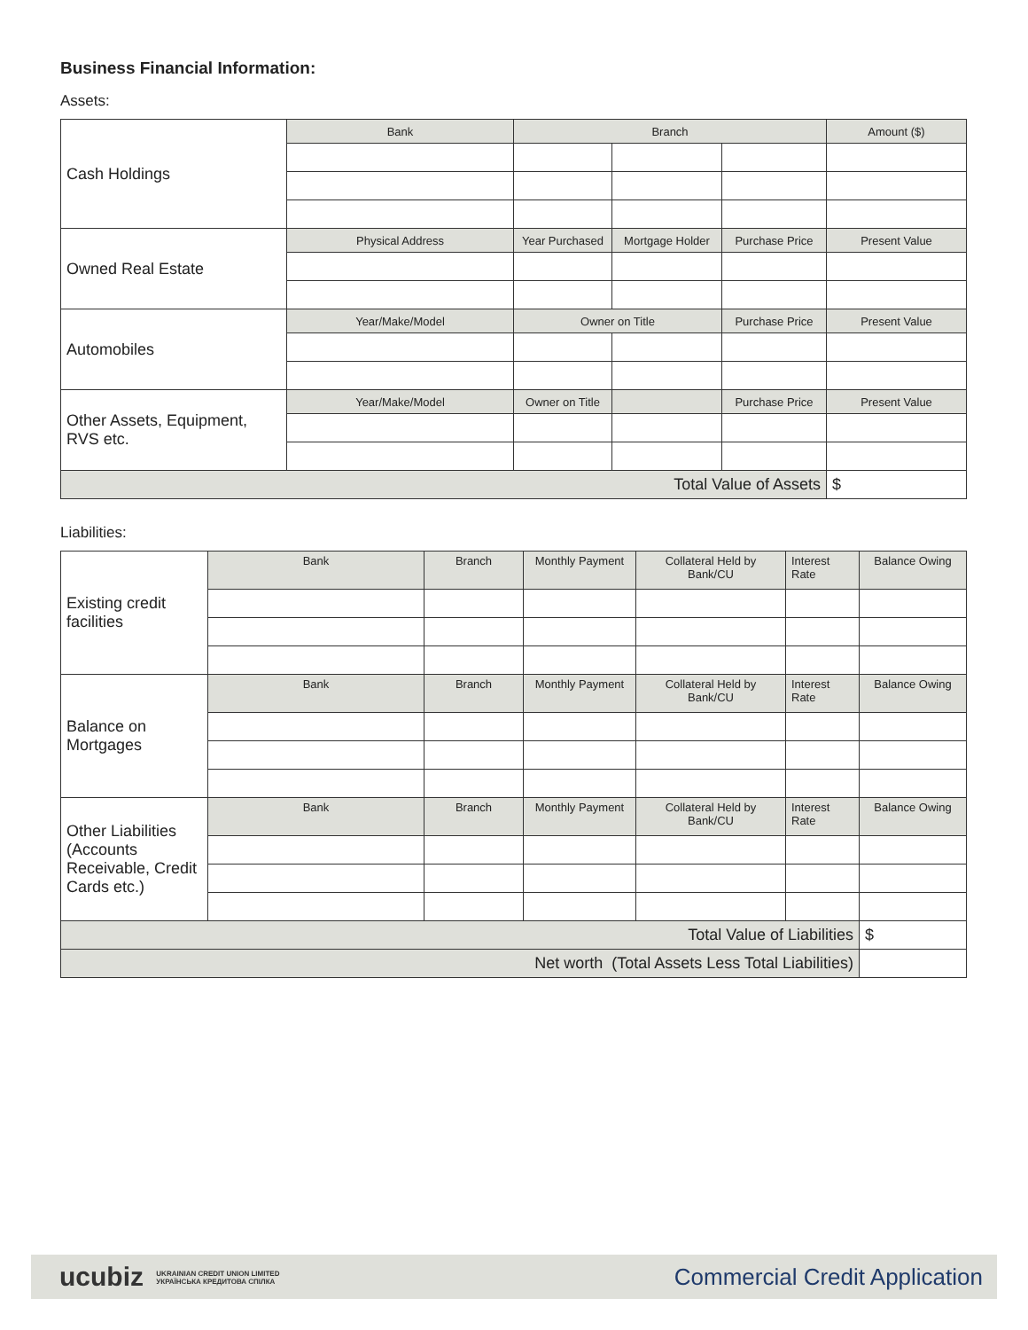Business Financial Information:
Assets:
| Cash Holdings | Bank | Branch | | | Amount ($) |
| Owned Real Estate | Physical Address | Year Purchased | Mortgage Holder | Purchase Price | Present Value |
| Automobiles | Year/Make/Model | Owner on Title | | Purchase Price | Present Value |
| Other Assets, Equipment, RVS etc. | Year/Make/Model | Owner on Title | | Purchase Price | Present Value |
| Total Value of Assets | | | | | $ |
Liabilities:
| Existing credit facilities | Bank | Branch | Monthly Payment | Collateral Held by Bank/CU | Interest Rate | Balance Owing |
| Balance on Mortgages | Bank | Branch | Monthly Payment | Collateral Held by Bank/CU | Interest Rate | Balance Owing |
| Other Liabilities (Accounts Receivable, Credit Cards etc.) | Bank | Branch | Monthly Payment | Collateral Held by Bank/CU | Interest Rate | Balance Owing |
| Total Value of Liabilities | | | | | | $ |
| Net worth (Total Assets Less Total Liabilities) | | | | | | |
ucubiz UKRAINIAN CREDIT UNION LIMITED
УКРАЇНСЬКА КРЕДИТОВА СПІЛКА
Commercial Credit Application